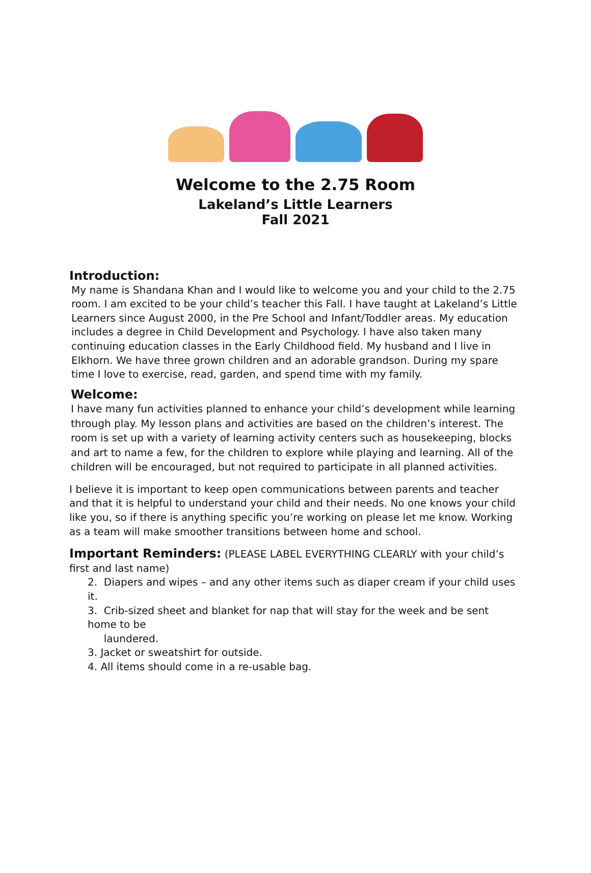Welcome to the 2.75 Room
Lakeland’s Little Learners
Fall 2021
Introduction:
My name is Shandana Khan and I would like to welcome you and your child to the 2.75 room. I am excited to be your child’s teacher this Fall. I have taught at Lakeland’s Little Learners since August 2000, in the Pre School and Infant/Toddler areas. My education includes a degree in Child Development and Psychology. I have also taken many continuing education classes in the Early Childhood field. My husband and I live in Elkhorn. We have three grown children and an adorable grandson. During my spare time I love to exercise, read, garden, and spend time with my family.
Welcome:
I have many fun activities planned to enhance your child’s development while learning through play. My lesson plans and activities are based on the children’s interest. The room is set up with a variety of learning activity centers such as housekeeping, blocks and art to name a few, for the children to explore while playing and learning. All of the children will be encouraged, but not required to participate in all planned activities.
I believe it is important to keep open communications between parents and teacher and that it is helpful to understand your child and their needs. No one knows your child like you, so if there is anything specific you’re working on please let me know. Working as a team will make smoother transitions between home and school.
Important Reminders: (PLEASE LABEL EVERYTHING CLEARLY with your child’s first and last name)
2. Diapers and wipes – and any other items such as diaper cream if your child uses it.
3. Crib-sized sheet and blanket for nap that will stay for the week and be sent home to be
laundered.
3. Jacket or sweatshirt for outside.
4. All items should come in a re-usable bag.